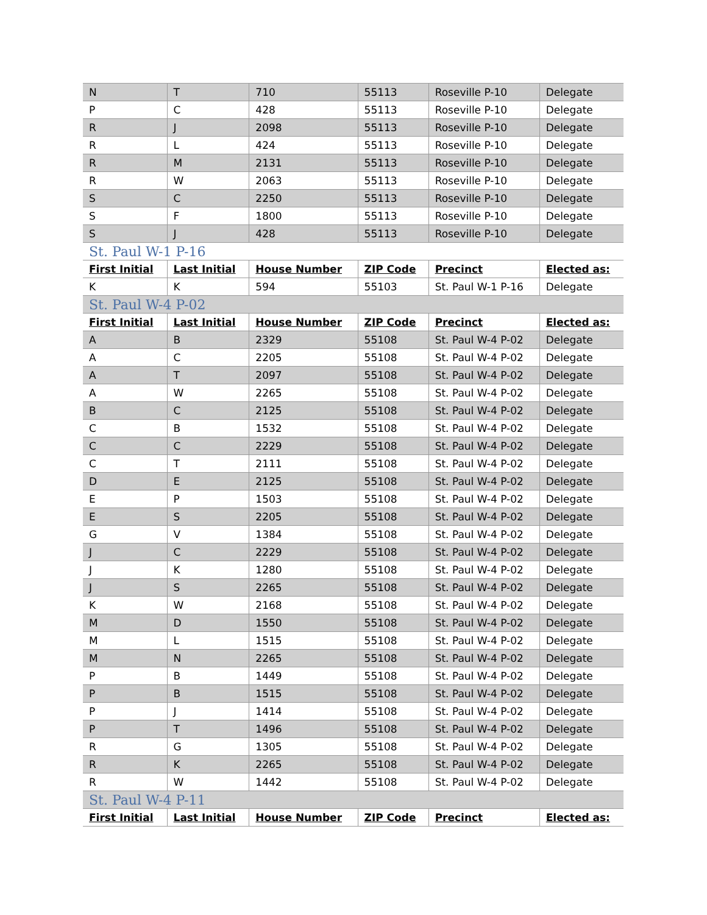| N | T | 710 | 55113 | Roseville P-10 | Delegate |
| P | C | 428 | 55113 | Roseville P-10 | Delegate |
| R | J | 2098 | 55113 | Roseville P-10 | Delegate |
| R | L | 424 | 55113 | Roseville P-10 | Delegate |
| R | M | 2131 | 55113 | Roseville P-10 | Delegate |
| R | W | 2063 | 55113 | Roseville P-10 | Delegate |
| S | C | 2250 | 55113 | Roseville P-10 | Delegate |
| S | F | 1800 | 55113 | Roseville P-10 | Delegate |
| S | J | 428 | 55113 | Roseville P-10 | Delegate |
| St. Paul W-1 P-16 | | | | | |
| First Initial | Last Initial | House Number | ZIP Code | Precinct | Elected as: |
| K | K | 594 | 55103 | St. Paul W-1 P-16 | Delegate |
| St. Paul W-4 P-02 | | | | | |
| First Initial | Last Initial | House Number | ZIP Code | Precinct | Elected as: |
| A | B | 2329 | 55108 | St. Paul W-4 P-02 | Delegate |
| A | C | 2205 | 55108 | St. Paul W-4 P-02 | Delegate |
| A | T | 2097 | 55108 | St. Paul W-4 P-02 | Delegate |
| A | W | 2265 | 55108 | St. Paul W-4 P-02 | Delegate |
| B | C | 2125 | 55108 | St. Paul W-4 P-02 | Delegate |
| C | B | 1532 | 55108 | St. Paul W-4 P-02 | Delegate |
| C | C | 2229 | 55108 | St. Paul W-4 P-02 | Delegate |
| C | T | 2111 | 55108 | St. Paul W-4 P-02 | Delegate |
| D | E | 2125 | 55108 | St. Paul W-4 P-02 | Delegate |
| E | P | 1503 | 55108 | St. Paul W-4 P-02 | Delegate |
| E | S | 2205 | 55108 | St. Paul W-4 P-02 | Delegate |
| G | V | 1384 | 55108 | St. Paul W-4 P-02 | Delegate |
| J | C | 2229 | 55108 | St. Paul W-4 P-02 | Delegate |
| J | K | 1280 | 55108 | St. Paul W-4 P-02 | Delegate |
| J | S | 2265 | 55108 | St. Paul W-4 P-02 | Delegate |
| K | W | 2168 | 55108 | St. Paul W-4 P-02 | Delegate |
| M | D | 1550 | 55108 | St. Paul W-4 P-02 | Delegate |
| M | L | 1515 | 55108 | St. Paul W-4 P-02 | Delegate |
| M | N | 2265 | 55108 | St. Paul W-4 P-02 | Delegate |
| P | B | 1449 | 55108 | St. Paul W-4 P-02 | Delegate |
| P | B | 1515 | 55108 | St. Paul W-4 P-02 | Delegate |
| P | J | 1414 | 55108 | St. Paul W-4 P-02 | Delegate |
| P | T | 1496 | 55108 | St. Paul W-4 P-02 | Delegate |
| R | G | 1305 | 55108 | St. Paul W-4 P-02 | Delegate |
| R | K | 2265 | 55108 | St. Paul W-4 P-02 | Delegate |
| R | W | 1442 | 55108 | St. Paul W-4 P-02 | Delegate |
| St. Paul W-4 P-11 | | | | | |
| First Initial | Last Initial | House Number | ZIP Code | Precinct | Elected as: |